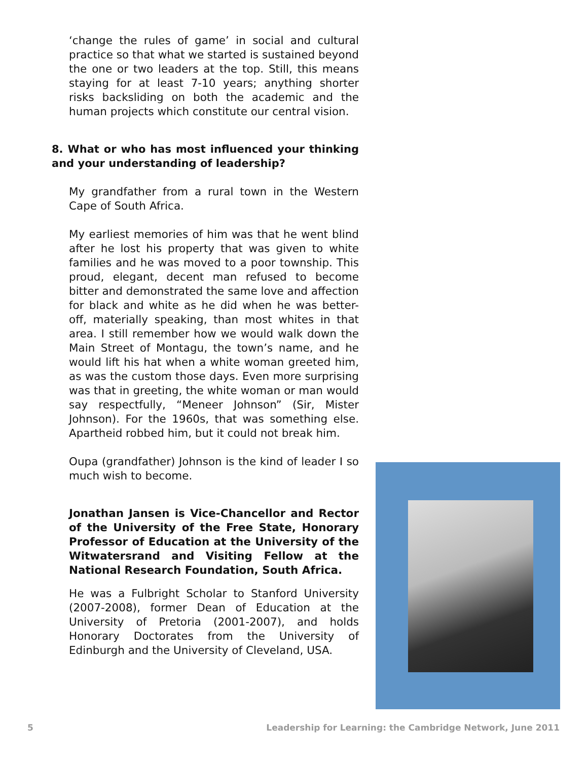‘change the rules of game’ in social and cultural practice so that what we started is sustained beyond the one or two leaders at the top. Still, this means staying for at least 7-10 years; anything shorter risks backsliding on both the academic and the human projects which constitute our central vision.
8. What or who has most influenced your thinking and your understanding of leadership?
My grandfather from a rural town in the Western Cape of South Africa.
My earliest memories of him was that he went blind after he lost his property that was given to white families and he was moved to a poor township. This proud, elegant, decent man refused to become bitter and demonstrated the same love and affection for black and white as he did when he was better-off, materially speaking, than most whites in that area. I still remember how we would walk down the Main Street of Montagu, the town’s name, and he would lift his hat when a white woman greeted him, as was the custom those days. Even more surprising was that in greeting, the white woman or man would say respectfully, “Meneer Johnson” (Sir, Mister Johnson). For the 1960s, that was something else. Apartheid robbed him, but it could not break him.
Oupa (grandfather) Johnson is the kind of leader I so much wish to become.
Jonathan Jansen is Vice-Chancellor and Rector of the University of the Free State, Honorary Professor of Education at the University of the Witwatersrand and Visiting Fellow at the National Research Foundation, South Africa.
He was a Fulbright Scholar to Stanford University (2007-2008), former Dean of Education at the University of Pretoria (2001-2007), and holds Honorary Doctorates from the University of Edinburgh and the University of Cleveland, USA.
5 Leadership for Learning: the Cambridge Network, June 2011